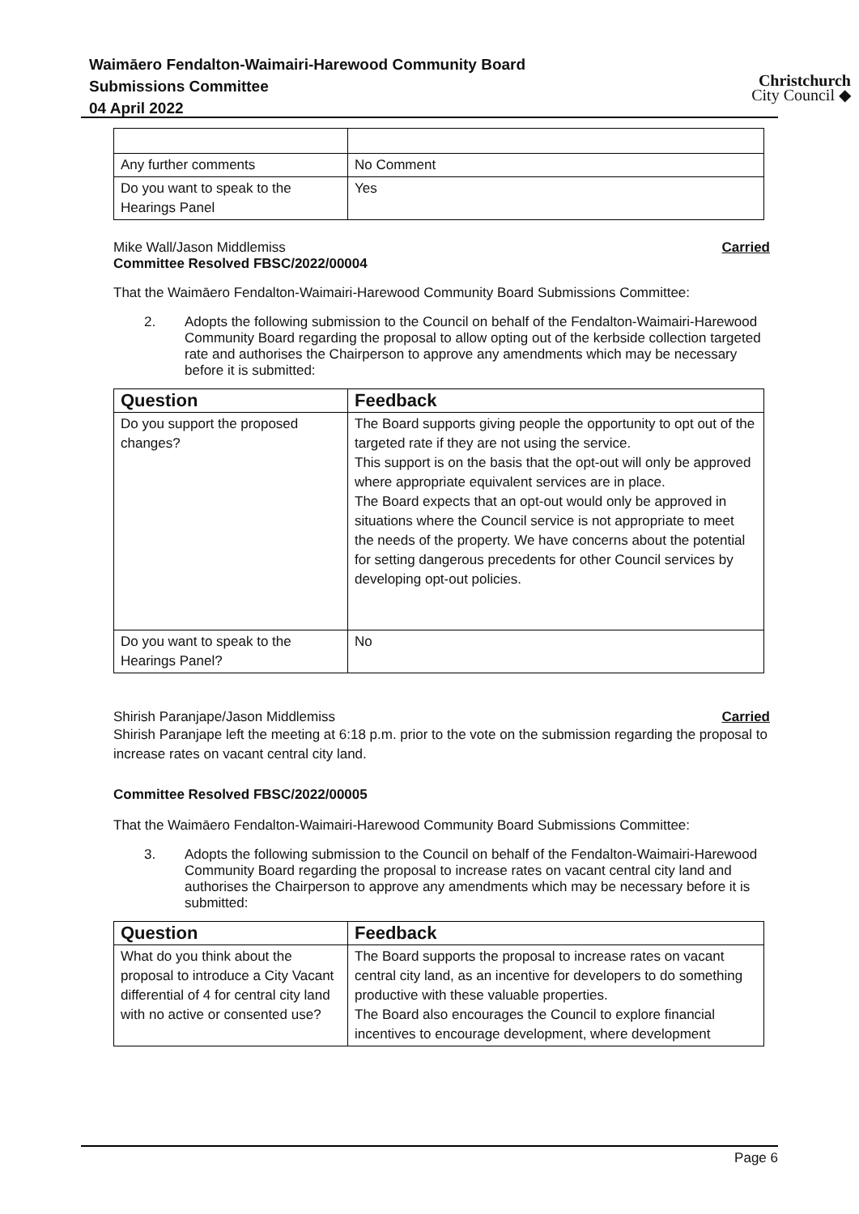Waimāero Fendalton-Waimairi-Harewood Community Board
Submissions Committee
04 April 2022
Christchurch
City Council ◆
| Any further comments | No Comment |
| Do you want to speak to the Hearings Panel | Yes |
Mike Wall/Jason Middlemiss Carried
Committee Resolved FBSC/2022/00004
That the Waimāero Fendalton-Waimairi-Harewood Community Board Submissions Committee:
2. Adopts the following submission to the Council on behalf of the Fendalton-Waimairi-Harewood Community Board regarding the proposal to allow opting out of the kerbside collection targeted rate and authorises the Chairperson to approve any amendments which may be necessary before it is submitted:
| Question | Feedback |
| --- | --- |
| Do you support the proposed changes? | The Board supports giving people the opportunity to opt out of the targeted rate if they are not using the service. This support is on the basis that the opt-out will only be approved where appropriate equivalent services are in place. The Board expects that an opt-out would only be approved in situations where the Council service is not appropriate to meet the needs of the property. We have concerns about the potential for setting dangerous precedents for other Council services by developing opt-out policies. |
| Do you want to speak to the Hearings Panel? | No |
Shirish Paranjape/Jason Middlemiss Carried
Shirish Paranjape left the meeting at 6:18 p.m. prior to the vote on the submission regarding the proposal to increase rates on vacant central city land.
Committee Resolved FBSC/2022/00005
That the Waimāero Fendalton-Waimairi-Harewood Community Board Submissions Committee:
3. Adopts the following submission to the Council on behalf of the Fendalton-Waimairi-Harewood Community Board regarding the proposal to increase rates on vacant central city land and authorises the Chairperson to approve any amendments which may be necessary before it is submitted:
| Question | Feedback |
| --- | --- |
| What do you think about the proposal to introduce a City Vacant differential of 4 for central city land with no active or consented use? | The Board supports the proposal to increase rates on vacant central city land, as an incentive for developers to do something productive with these valuable properties. The Board also encourages the Council to explore financial incentives to encourage development, where development |
Page 6